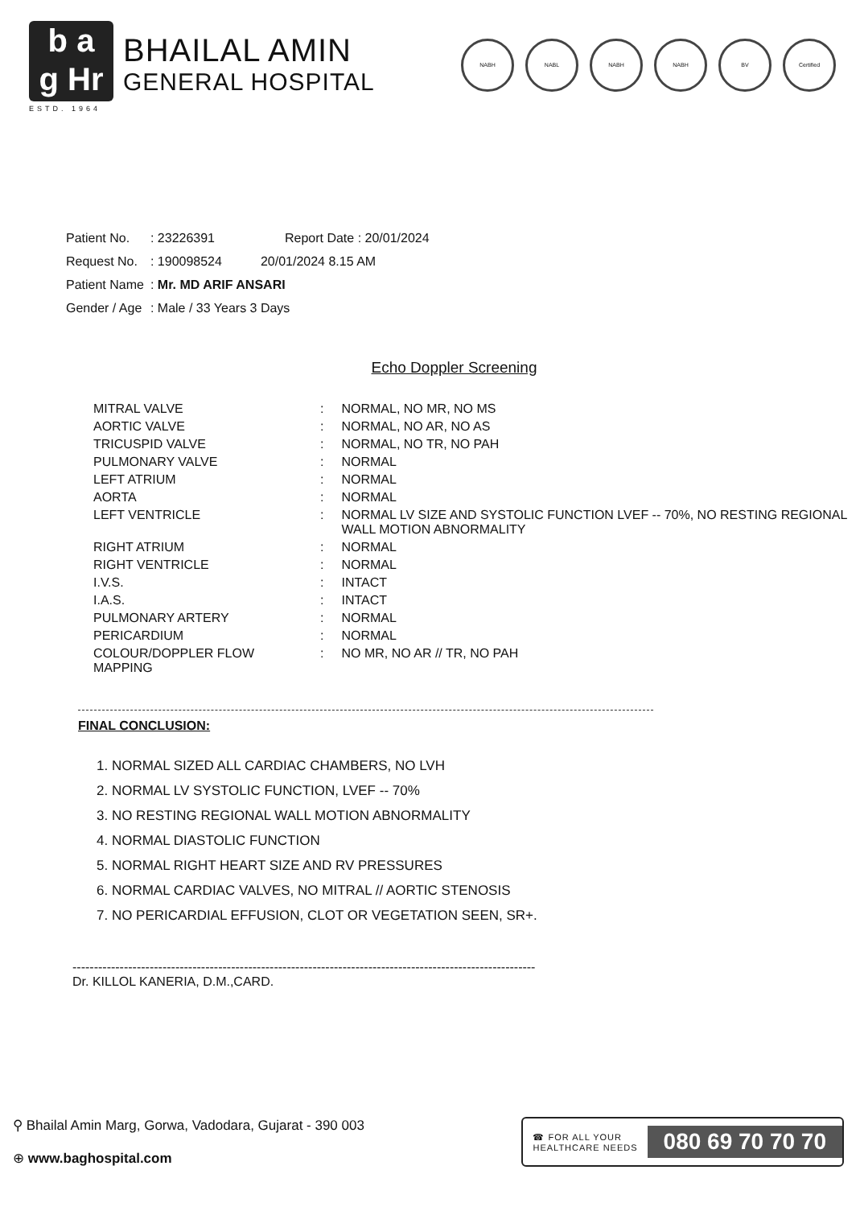b a
g Hr
BHAILAL AMIN
GENERAL HOSPITAL
ESTD. 1964
NABH NABL NABH NABH BV Certified
| Patient No. | : 23226391 | Report Date : 20/01/2024 |
| Request No. | : 190098524 | 20/01/2024 8.15 AM |
| Patient Name | : Mr. MD ARIF ANSARI | |
| Gender / Age | : Male / 33 Years 3 Days | |
Echo Doppler Screening
| MITRAL VALVE | : | NORMAL, NO MR, NO MS |
| AORTIC VALVE | : | NORMAL, NO AR, NO AS |
| TRICUSPID VALVE | : | NORMAL, NO TR, NO PAH |
| PULMONARY VALVE | : | NORMAL |
| LEFT ATRIUM | : | NORMAL |
| AORTA | : | NORMAL |
| LEFT VENTRICLE | : | NORMAL LV SIZE AND SYSTOLIC FUNCTION LVEF -- 70%, NO RESTING REGIONAL WALL MOTION ABNORMALITY |
| RIGHT ATRIUM | : | NORMAL |
| RIGHT VENTRICLE | : | NORMAL |
| I.V.S. | : | INTACT |
| I.A.S. | : | INTACT |
| PULMONARY ARTERY | : | NORMAL |
| PERICARDIUM | : | NORMAL |
| COLOUR/DOPPLER FLOW MAPPING | : | NO MR, NO AR // TR, NO PAH |
FINAL CONCLUSION:
1. NORMAL SIZED ALL CARDIAC CHAMBERS, NO LVH
2. NORMAL LV SYSTOLIC FUNCTION, LVEF -- 70%
3. NO RESTING REGIONAL WALL MOTION ABNORMALITY
4. NORMAL DIASTOLIC FUNCTION
5. NORMAL RIGHT HEART SIZE AND RV PRESSURES
6. NORMAL CARDIAC VALVES, NO MITRAL // AORTIC STENOSIS
7. NO PERICARDIAL EFFUSION, CLOT OR VEGETATION SEEN, SR+.
------------------------------------------------------------------------------------------------------------
Dr. KILLOL KANERIA, D.M.,CARD.
⚲ Bhailal Amin Marg, Gorwa, Vadodara, Gujarat - 390 003
⊕ www.baghospital.com
☎ FOR ALL YOUR
HEALTHCARE NEEDS 080 69 70 70 70